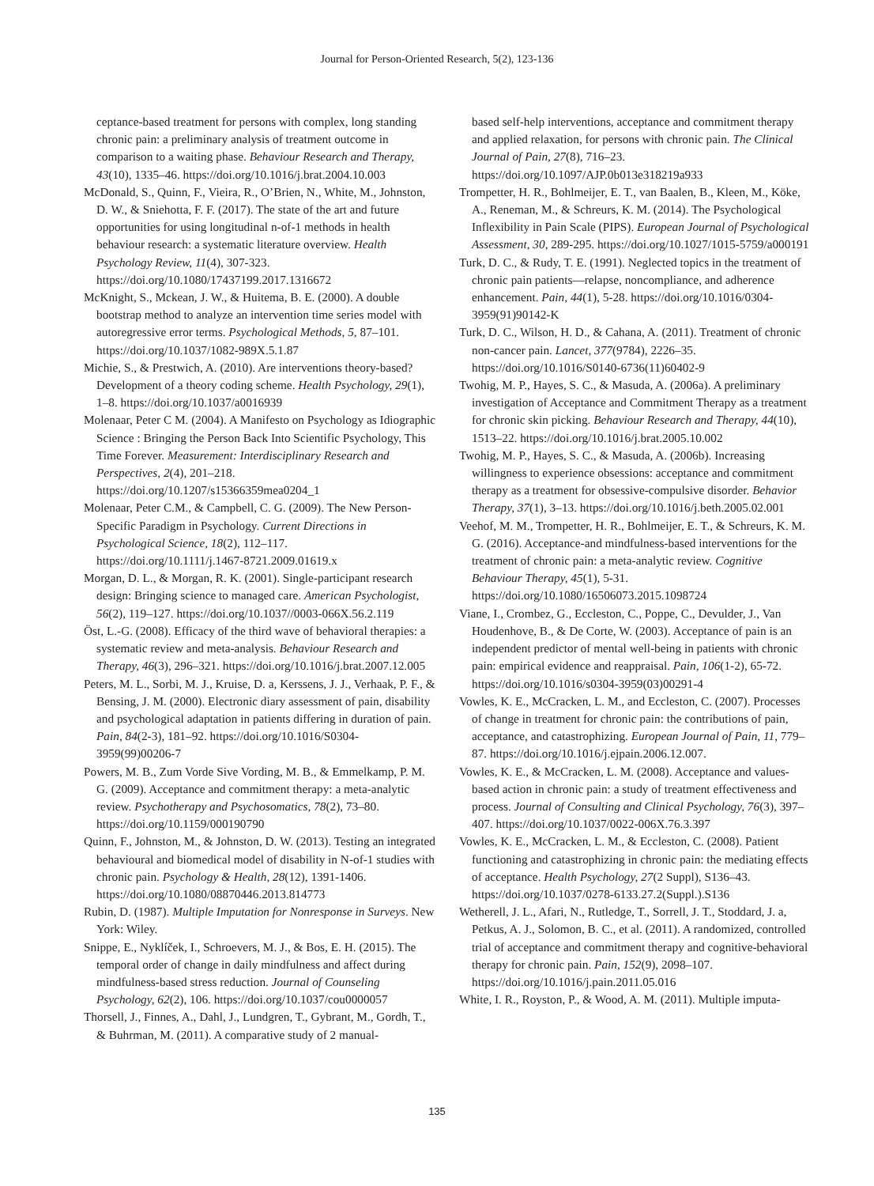Journal for Person-Oriented Research, 5(2), 123-136
ceptance-based treatment for persons with complex, long standing chronic pain: a preliminary analysis of treatment outcome in comparison to a waiting phase. Behaviour Research and Therapy, 43(10), 1335–46. https://doi.org/10.1016/j.brat.2004.10.003
McDonald, S., Quinn, F., Vieira, R., O’Brien, N., White, M., Johnston, D. W., & Sniehotta, F. F. (2017). The state of the art and future opportunities for using longitudinal n-of-1 methods in health behaviour research: a systematic literature overview. Health Psychology Review, 11(4), 307-323. https://doi.org/10.1080/17437199.2017.1316672
McKnight, S., Mckean, J. W., & Huitema, B. E. (2000). A double bootstrap method to analyze an intervention time series model with autoregressive error terms. Psychological Methods, 5, 87–101. https://doi.org/10.1037/1082-989X.5.1.87
Michie, S., & Prestwich, A. (2010). Are interventions theory-based? Development of a theory coding scheme. Health Psychology, 29(1), 1–8. https://doi.org/10.1037/a0016939
Molenaar, Peter C M. (2004). A Manifesto on Psychology as Idiographic Science : Bringing the Person Back Into Scientific Psychology, This Time Forever. Measurement: Interdisciplinary Research and Perspectives, 2(4), 201–218. https://doi.org/10.1207/s15366359mea0204_1
Molenaar, Peter C.M., & Campbell, C. G. (2009). The New Person-Specific Paradigm in Psychology. Current Directions in Psychological Science, 18(2), 112–117. https://doi.org/10.1111/j.1467-8721.2009.01619.x
Morgan, D. L., & Morgan, R. K. (2001). Single-participant research design: Bringing science to managed care. American Psychologist, 56(2), 119–127. https://doi.org/10.1037//0003-066X.56.2.119
Öst, L.-G. (2008). Efficacy of the third wave of behavioral therapies: a systematic review and meta-analysis. Behaviour Research and Therapy, 46(3), 296–321. https://doi.org/10.1016/j.brat.2007.12.005
Peters, M. L., Sorbi, M. J., Kruise, D. a, Kerssens, J. J., Verhaak, P. F., & Bensing, J. M. (2000). Electronic diary assessment of pain, disability and psychological adaptation in patients differing in duration of pain. Pain, 84(2-3), 181–92. https://doi.org/10.1016/S0304-3959(99)00206-7
Powers, M. B., Zum Vorde Sive Vording, M. B., & Emmelkamp, P. M. G. (2009). Acceptance and commitment therapy: a meta-analytic review. Psychotherapy and Psychosomatics, 78(2), 73–80. https://doi.org/10.1159/000190790
Quinn, F., Johnston, M., & Johnston, D. W. (2013). Testing an integrated behavioural and biomedical model of disability in N-of-1 studies with chronic pain. Psychology & Health, 28(12), 1391-1406. https://doi.org/10.1080/08870446.2013.814773
Rubin, D. (1987). Multiple Imputation for Nonresponse in Surveys. New York: Wiley.
Snippe, E., Nyklíček, I., Schroevers, M. J., & Bos, E. H. (2015). The temporal order of change in daily mindfulness and affect during mindfulness-based stress reduction. Journal of Counseling Psychology, 62(2), 106. https://doi.org/10.1037/cou0000057
Thorsell, J., Finnes, A., Dahl, J., Lundgren, T., Gybrant, M., Gordh, T., & Buhrman, M. (2011). A comparative study of 2 manual-
based self-help interventions, acceptance and commitment therapy and applied relaxation, for persons with chronic pain. The Clinical Journal of Pain, 27(8), 716–23. https://doi.org/10.1097/AJP.0b013e318219a933
Trompetter, H. R., Bohlmeijer, E. T., van Baalen, B., Kleen, M., Köke, A., Reneman, M., & Schreurs, K. M. (2014). The Psychological Inflexibility in Pain Scale (PIPS). European Journal of Psychological Assessment, 30, 289-295. https://doi.org/10.1027/1015-5759/a000191
Turk, D. C., & Rudy, T. E. (1991). Neglected topics in the treatment of chronic pain patients—relapse, noncompliance, and adherence enhancement. Pain, 44(1), 5-28. https://doi.org/10.1016/0304-3959(91)90142-K
Turk, D. C., Wilson, H. D., & Cahana, A. (2011). Treatment of chronic non-cancer pain. Lancet, 377(9784), 2226–35. https://doi.org/10.1016/S0140-6736(11)60402-9
Twohig, M. P., Hayes, S. C., & Masuda, A. (2006a). A preliminary investigation of Acceptance and Commitment Therapy as a treatment for chronic skin picking. Behaviour Research and Therapy, 44(10), 1513–22. https://doi.org/10.1016/j.brat.2005.10.002
Twohig, M. P., Hayes, S. C., & Masuda, A. (2006b). Increasing willingness to experience obsessions: acceptance and commitment therapy as a treatment for obsessive-compulsive disorder. Behavior Therapy, 37(1), 3–13. https://doi.org/10.1016/j.beth.2005.02.001
Veehof, M. M., Trompetter, H. R., Bohlmeijer, E. T., & Schreurs, K. M. G. (2016). Acceptance-and mindfulness-based interventions for the treatment of chronic pain: a meta-analytic review. Cognitive Behaviour Therapy, 45(1), 5-31. https://doi.org/10.1080/16506073.2015.1098724
Viane, I., Crombez, G., Eccleston, C., Poppe, C., Devulder, J., Van Houdenhove, B., & De Corte, W. (2003). Acceptance of pain is an independent predictor of mental well-being in patients with chronic pain: empirical evidence and reappraisal. Pain, 106(1-2), 65-72. https://doi.org/10.1016/s0304-3959(03)00291-4
Vowles, K. E., McCracken, L. M., and Eccleston, C. (2007). Processes of change in treatment for chronic pain: the contributions of pain, acceptance, and catastrophizing. European Journal of Pain, 11, 779–87. https://doi.org/10.1016/j.ejpain.2006.12.007.
Vowles, K. E., & McCracken, L. M. (2008). Acceptance and values-based action in chronic pain: a study of treatment effectiveness and process. Journal of Consulting and Clinical Psychology, 76(3), 397–407. https://doi.org/10.1037/0022-006X.76.3.397
Vowles, K. E., McCracken, L. M., & Eccleston, C. (2008). Patient functioning and catastrophizing in chronic pain: the mediating effects of acceptance. Health Psychology, 27(2 Suppl), S136–43. https://doi.org/10.1037/0278-6133.27.2(Suppl.).S136
Wetherell, J. L., Afari, N., Rutledge, T., Sorrell, J. T., Stoddard, J. a, Petkus, A. J., Solomon, B. C., et al. (2011). A randomized, controlled trial of acceptance and commitment therapy and cognitive-behavioral therapy for chronic pain. Pain, 152(9), 2098–107. https://doi.org/10.1016/j.pain.2011.05.016
White, I. R., Royston, P., & Wood, A. M. (2011). Multiple imputa-
135